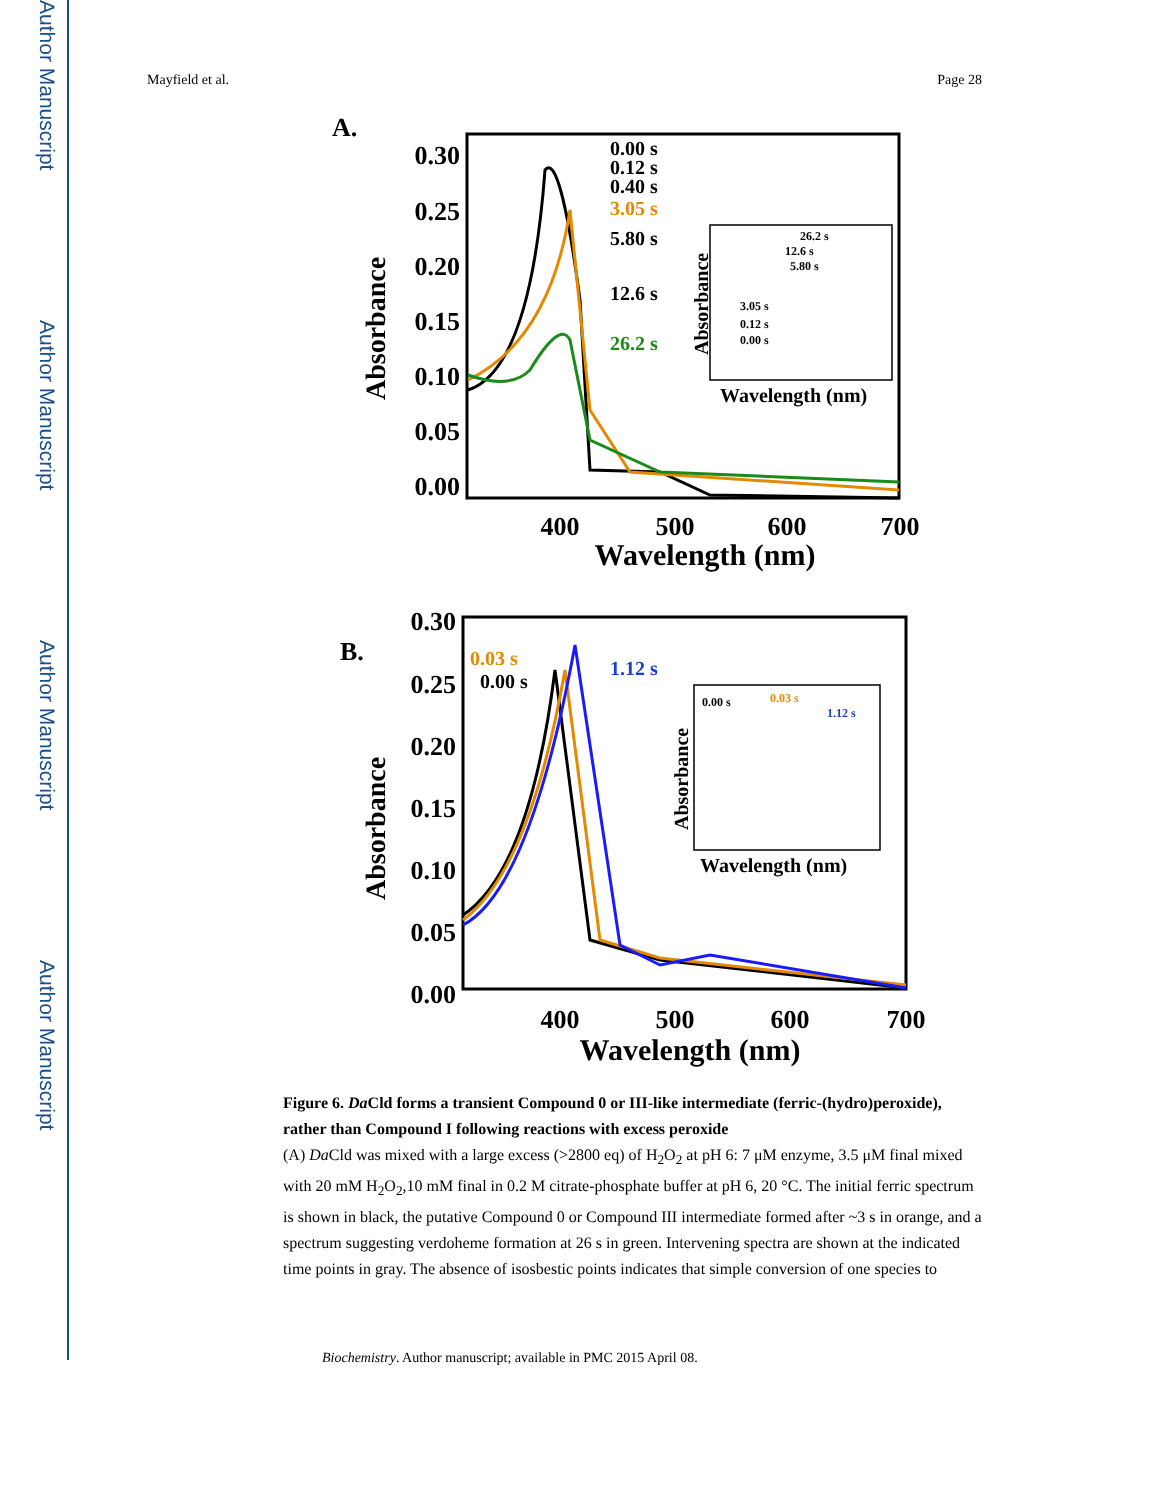Author Manuscript
Author Manuscript
Author Manuscript
Author Manuscript
Mayfield et al. Page 28
A.
0.30
0.25
0.20
0.15
0.10
0.05
0.00
400
500
600
700
Wavelength (nm)
Absorbance
0.00 s
0.12 s
0.40 s
3.05 s
5.80 s
12.6 s
26.2 s
Wavelength (nm)
Absorbance
26.2 s
12.6 s
5.80 s
3.05 s
0.12 s
0.00 s
B.
0.30
0.25
0.20
0.15
0.10
0.05
0.00
400
500
600
700
Wavelength (nm)
Absorbance
0.03 s
0.00 s
1.12 s
Wavelength (nm)
Absorbance
0.00 s
0.03 s
1.12 s
Figure 6. Da Cld forms a transient Compound 0 or III-like intermediate (ferric-(hydro)peroxide), rather than Compound I following reactions with excess peroxide
(A) Da Cld was mixed with a large excess (>2800 eq) of H<sub>2</sub>O<sub>2</sub> at pH 6: 7 μM enzyme, 3.5 μM final mixed with 20 mM H<sub>2</sub>O<sub>2</sub>,10 mM final in 0.2 M citrate-phosphate buffer at pH 6, 20 °C. The initial ferric spectrum is shown in black, the putative Compound 0 or Compound III intermediate formed after ~3 s in orange, and a spectrum suggesting verdoheme formation at 26 s in green. Intervening spectra are shown at the indicated time points in gray. The absence of isosbestic points indicates that simple conversion of one species to
Biochemistry. Author manuscript; available in PMC 2015 April 08.